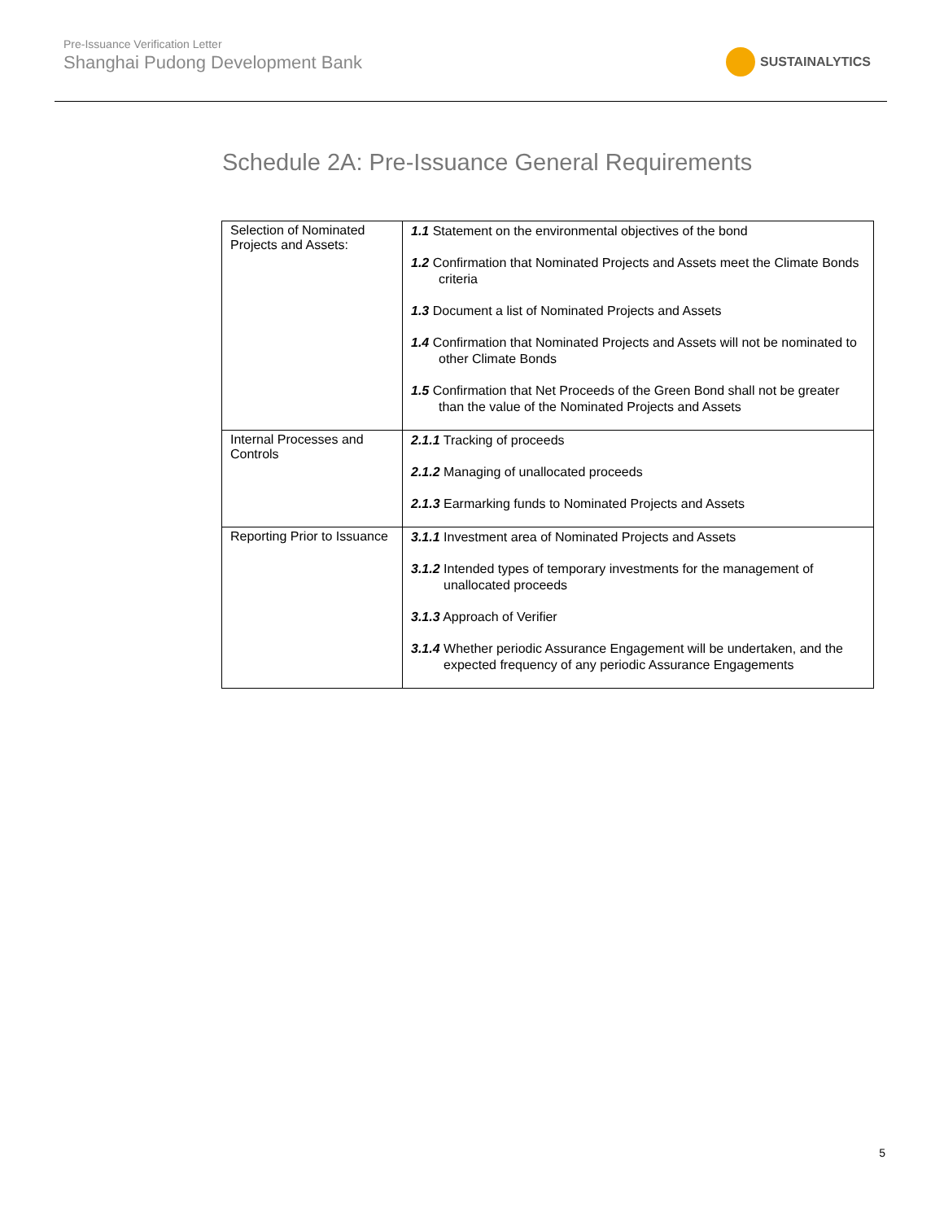Pre-Issuance Verification Letter
Shanghai Pudong Development Bank
SUSTAINALYTICS
Schedule 2A: Pre-Issuance General Requirements
| Selection of Nominated Projects and Assets: | 1.1 Statement on the environmental objectives of the bond 1.2 Confirmation that Nominated Projects and Assets meet the Climate Bonds criteria 1.3 Document a list of Nominated Projects and Assets 1.4 Confirmation that Nominated Projects and Assets will not be nominated to other Climate Bonds 1.5 Confirmation that Net Proceeds of the Green Bond shall not be greater than the value of the Nominated Projects and Assets |
| Internal Processes and Controls | 2.1.1 Tracking of proceeds 2.1.2 Managing of unallocated proceeds 2.1.3 Earmarking funds to Nominated Projects and Assets |
| Reporting Prior to Issuance | 3.1.1 Investment area of Nominated Projects and Assets 3.1.2 Intended types of temporary investments for the management of unallocated proceeds 3.1.3 Approach of Verifier 3.1.4 Whether periodic Assurance Engagement will be undertaken, and the expected frequency of any periodic Assurance Engagements |
5